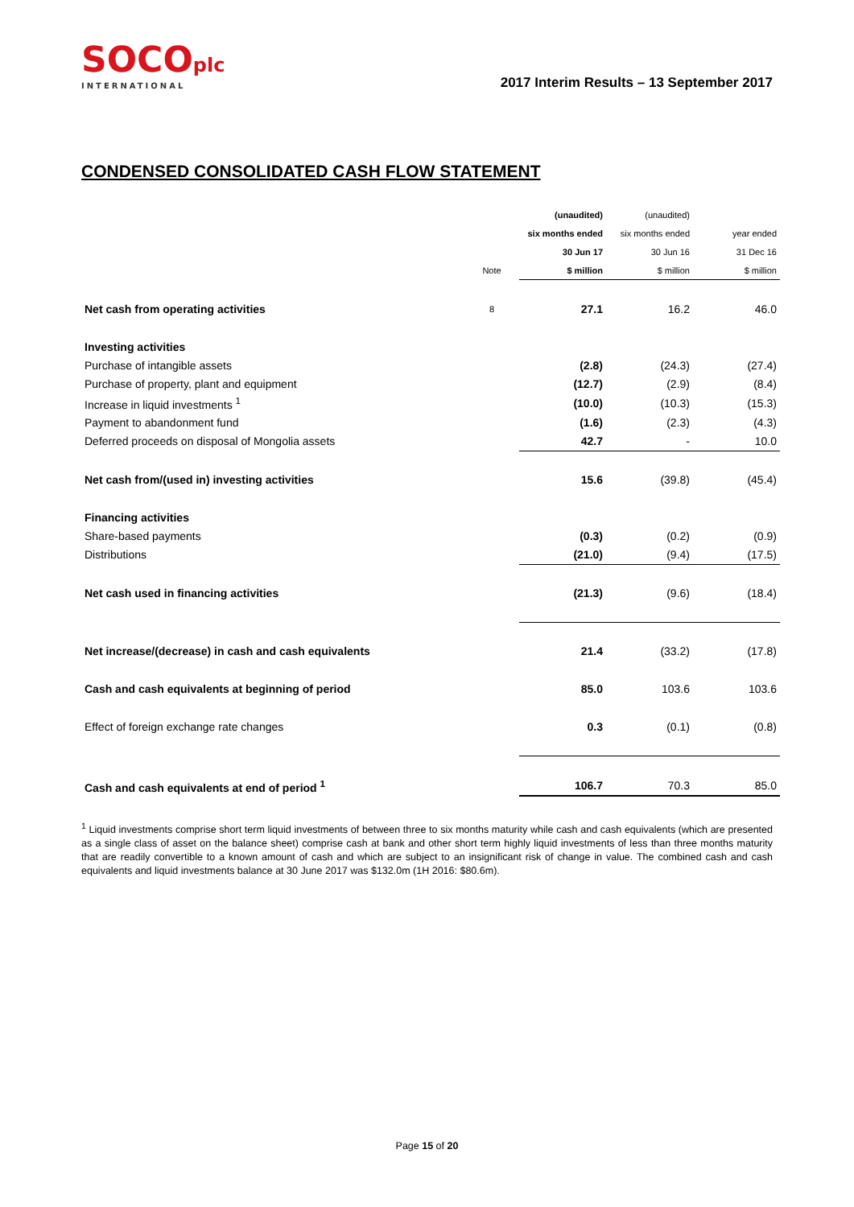SOCOplc
INTERNATIONAL
2017 Interim Results – 13 September 2017
CONDENSED CONSOLIDATED CASH FLOW STATEMENT
| | | (unaudited) | (unaudited) | |
| --- | --- | --- | --- | --- |
| | | six months ended | six months ended | year ended |
| | | 30 Jun 17 | 30 Jun 16 | 31 Dec 16 |
| | Note | $ million | $ million | $ million |
| Net cash from operating activities | 8 | 27.1 | 16.2 | 46.0 |
| Investing activities | | | | |
| Purchase of intangible assets | | (2.8) | (24.3) | (27.4) |
| Purchase of property, plant and equipment | | (12.7) | (2.9) | (8.4) |
| Increase in liquid investments <sup>1</sup> | | (10.0) | (10.3) | (15.3) |
| Payment to abandonment fund | | (1.6) | (2.3) | (4.3) |
| Deferred proceeds on disposal of Mongolia assets | | 42.7 | - | 10.0 |
| Net cash from/(used in) investing activities | | 15.6 | (39.8) | (45.4) |
| Financing activities | | | | |
| Share-based payments | | (0.3) | (0.2) | (0.9) |
| Distributions | | (21.0) | (9.4) | (17.5) |
| Net cash used in financing activities | | (21.3) | (9.6) | (18.4) |
| Net increase/(decrease) in cash and cash equivalents | | 21.4 | (33.2) | (17.8) |
| Cash and cash equivalents at beginning of period | | 85.0 | 103.6 | 103.6 |
| Effect of foreign exchange rate changes | | 0.3 | (0.1) | (0.8) |
| Cash and cash equivalents at end of period <sup>1</sup> | | 106.7 | 70.3 | 85.0 |
<sup>1</sup> Liquid investments comprise short term liquid investments of between three to six months maturity while cash and cash equivalents (which are presented as a single class of asset on the balance sheet) comprise cash at bank and other short term highly liquid investments of less than three months maturity that are readily convertible to a known amount of cash and which are subject to an insignificant risk of change in value. The combined cash and cash equivalents and liquid investments balance at 30 June 2017 was $132.0m (1H 2016: $80.6m).
Page 15 of 20